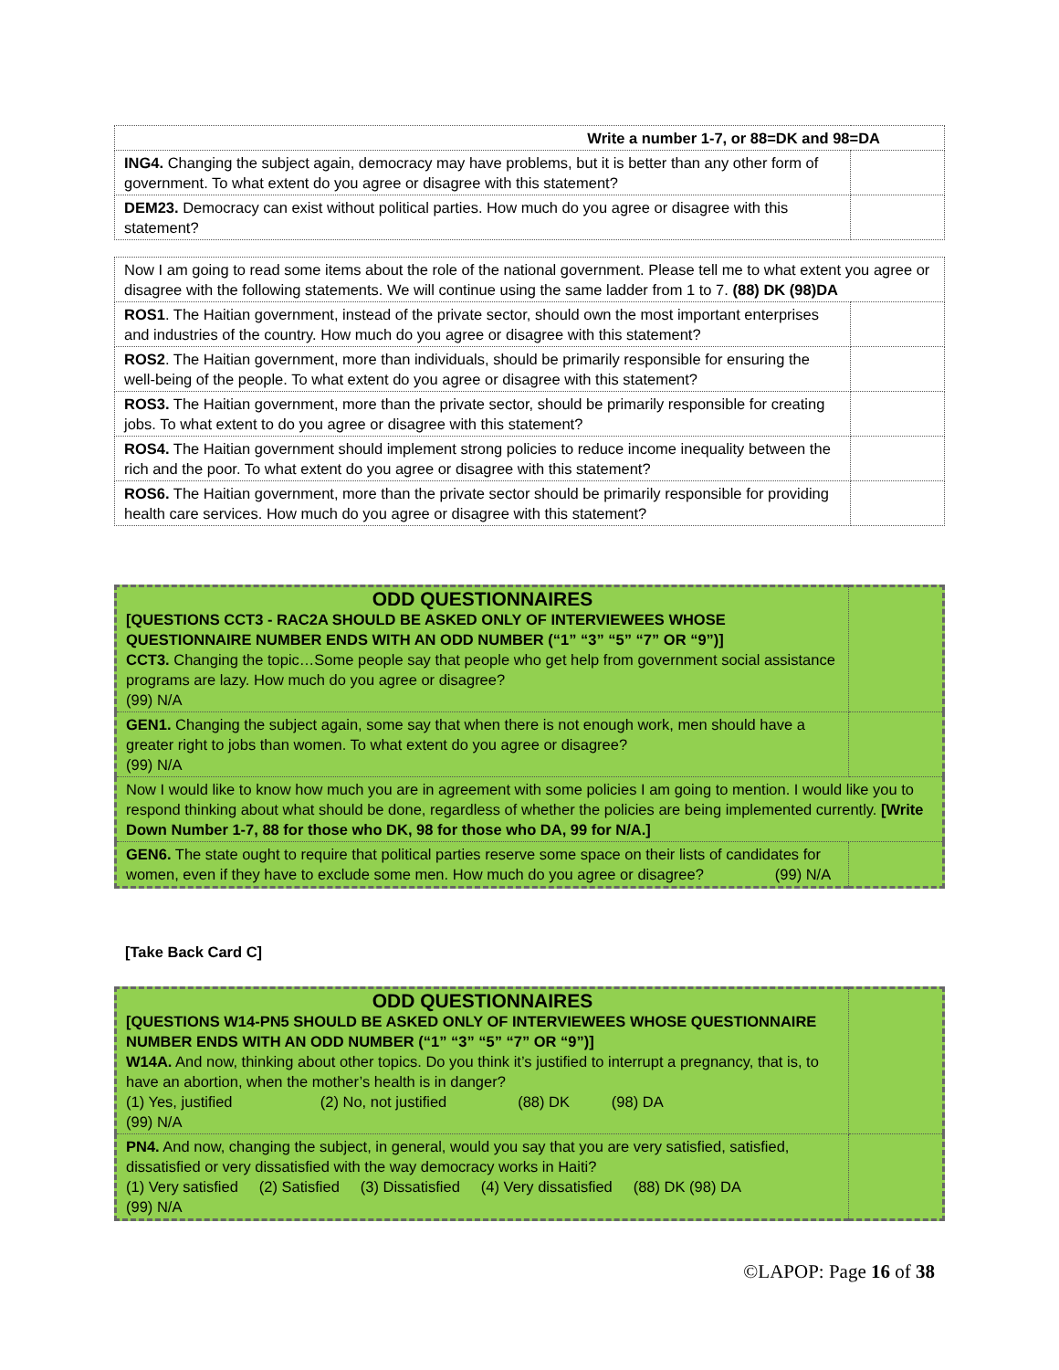| Write a number 1-7, or 88=DK and 98=DA | |
| ING4. Changing the subject again, democracy may have problems, but it is better than any other form of government. To what extent do you agree or disagree with this statement? | |
| DEM23. Democracy can exist without political parties. How much do you agree or disagree with this statement? | |
| Now I am going to read some items about the role of the national government. Please tell me to what extent you agree or disagree with the following statements. We will continue using the same ladder from 1 to 7. (88) DK (98)DA | |
| ROS1 . The Haitian government, instead of the private sector, should own the most important enterprises and industries of the country. How much do you agree or disagree with this statement? | |
| ROS2 . The Haitian government, more than individuals, should be primarily responsible for ensuring the well-being of the people. To what extent do you agree or disagree with this statement? | |
| ROS3. The Haitian government, more than the private sector, should be primarily responsible for creating jobs. To what extent to do you agree or disagree with this statement? | |
| ROS4. The Haitian government should implement strong policies to reduce income inequality between the rich and the poor. To what extent do you agree or disagree with this statement? | |
| ROS6. The Haitian government, more than the private sector should be primarily responsible for providing health care services. How much do you agree or disagree with this statement? | |
| ODD QUESTIONNAIRES [QUESTIONS CCT3 - RAC2A SHOULD BE ASKED ONLY OF INTERVIEWEES WHOSE QUESTIONNAIRE NUMBER ENDS WITH AN ODD NUMBER (“1” “3” “5” “7” OR “9”)] CCT3. Changing the topic…Some people say that people who get help from government social assistance programs are lazy. How much do you agree or disagree? (99) N/A | |
| GEN1. Changing the subject again, some say that when there is not enough work, men should have a greater right to jobs than women. To what extent do you agree or disagree? (99) N/A | |
| Now I would like to know how much you are in agreement with some policies I am going to mention. I would like you to respond thinking about what should be done, regardless of whether the policies are being implemented currently. [Write Down Number 1-7, 88 for those who DK, 98 for those who DA, 99 for N/A.] | |
| GEN6. The state ought to require that political parties reserve some space on their lists of candidates for women, even if they have to exclude some men. How much do you agree or disagree? (99) N/A | |
[Take Back Card C]
| ODD QUESTIONNAIRES [QUESTIONS W14-PN5 SHOULD BE ASKED ONLY OF INTERVIEWEES WHOSE QUESTIONNAIRE NUMBER ENDS WITH AN ODD NUMBER (“1” “3” “5” “7” OR “9”)] W14A. And now, thinking about other topics. Do you think it’s justified to interrupt a pregnancy, that is, to have an abortion, when the mother’s health is in danger? (1) Yes, justified (2) No, not justified (88) DK (98) DA (99) N/A | |
| PN4. And now, changing the subject, in general, would you say that you are very satisfied, satisfied, dissatisfied or very dissatisfied with the way democracy works in Haiti? (1) Very satisfied (2) Satisfied (3) Dissatisfied (4) Very dissatisfied (88) DK (98) DA (99) N/A | |
©LAPOP: Page 16 of 38